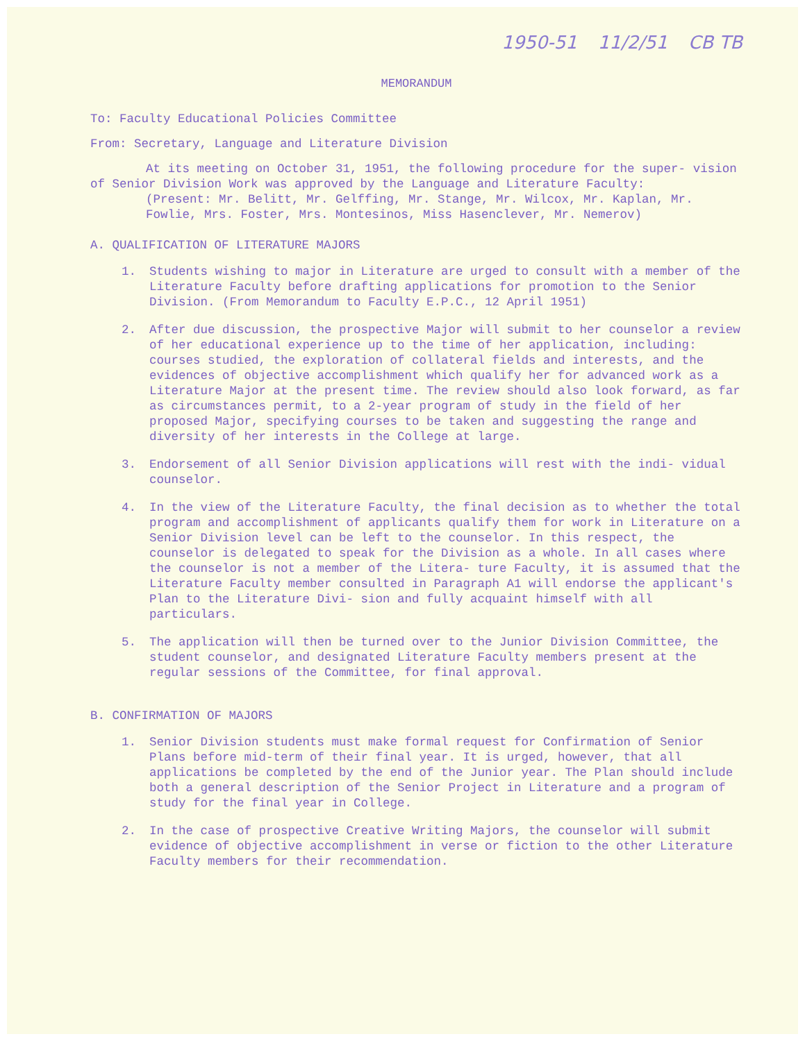1950-51 11/2/51 CB TB
MEMORANDUM
To: Faculty Educational Policies Committee
From: Secretary, Language and Literature Division
At its meeting on October 31, 1951, the following procedure for the super- vision of Senior Division Work was approved by the Language and Literature Faculty:
(Present: Mr. Belitt, Mr. Gelffing, Mr. Stange, Mr. Wilcox, Mr. Kaplan, Mr. Fowlie, Mrs. Foster, Mrs. Montesinos, Miss Hasenclever, Mr. Nemerov)
A. QUALIFICATION OF LITERATURE MAJORS
1. Students wishing to major in Literature are urged to consult with a member of the Literature Faculty before drafting applications for promotion to the Senior Division. (From Memorandum to Faculty E.P.C., 12 April 1951)
2. After due discussion, the prospective Major will submit to her counselor a review of her educational experience up to the time of her application, including: courses studied, the exploration of collateral fields and interests, and the evidences of objective accomplishment which qualify her for advanced work as a Literature Major at the present time. The review should also look forward, as far as circumstances permit, to a 2-year program of study in the field of her proposed Major, specifying courses to be taken and suggesting the range and diversity of her interests in the College at large.
3. Endorsement of all Senior Division applications will rest with the indi- vidual counselor.
4. In the view of the Literature Faculty, the final decision as to whether the total program and accomplishment of applicants qualify them for work in Literature on a Senior Division level can be left to the counselor. In this respect, the counselor is delegated to speak for the Division as a whole. In all cases where the counselor is not a member of the Litera- ture Faculty, it is assumed that the Literature Faculty member consulted in Paragraph A1 will endorse the applicant's Plan to the Literature Divi- sion and fully acquaint himself with all particulars.
5. The application will then be turned over to the Junior Division Committee, the student counselor, and designated Literature Faculty members present at the regular sessions of the Committee, for final approval.
B. CONFIRMATION OF MAJORS
1. Senior Division students must make formal request for Confirmation of Senior Plans before mid-term of their final year. It is urged, however, that all applications be completed by the end of the Junior year. The Plan should include both a general description of the Senior Project in Literature and a program of study for the final year in College.
2. In the case of prospective Creative Writing Majors, the counselor will submit evidence of objective accomplishment in verse or fiction to the other Literature Faculty members for their recommendation.